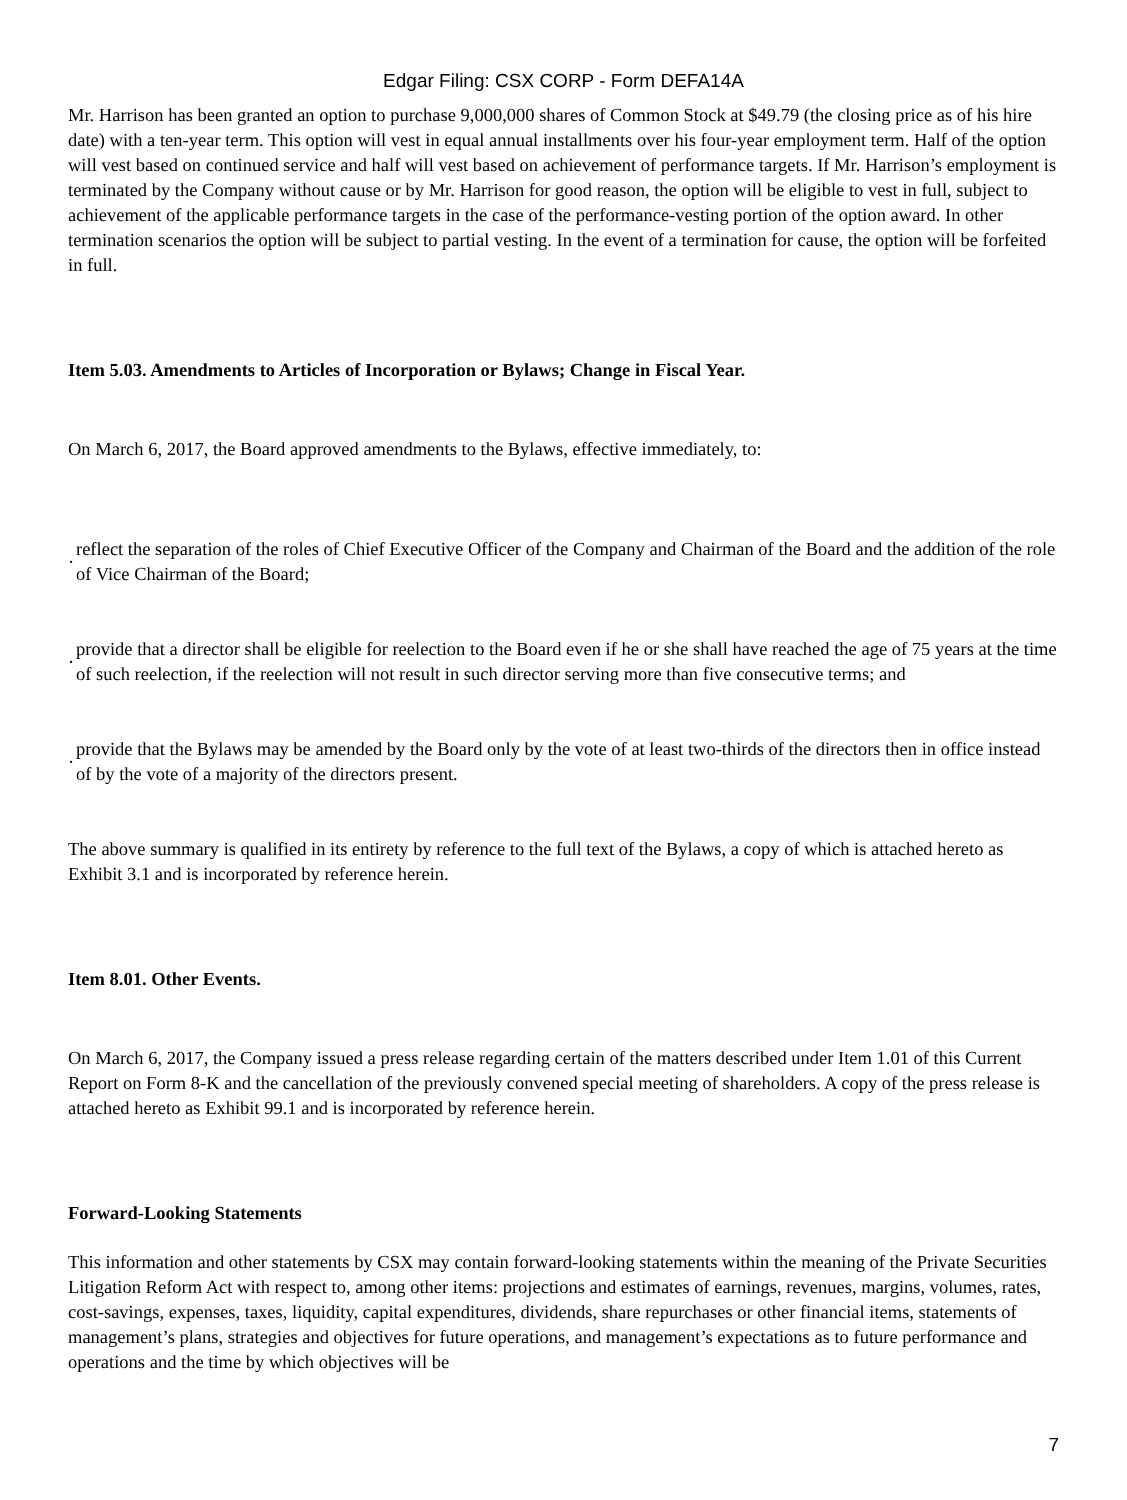Edgar Filing: CSX CORP - Form DEFA14A
Mr. Harrison has been granted an option to purchase 9,000,000 shares of Common Stock at $49.79 (the closing price as of his hire date) with a ten-year term. This option will vest in equal annual installments over his four-year employment term. Half of the option will vest based on continued service and half will vest based on achievement of performance targets. If Mr. Harrison’s employment is terminated by the Company without cause or by Mr. Harrison for good reason, the option will be eligible to vest in full, subject to achievement of the applicable performance targets in the case of the performance-vesting portion of the option award. In other termination scenarios the option will be subject to partial vesting. In the event of a termination for cause, the option will be forfeited in full.
Item 5.03. Amendments to Articles of Incorporation or Bylaws; Change in Fiscal Year.
On March 6, 2017, the Board approved amendments to the Bylaws, effective immediately, to:
·
reflect the separation of the roles of Chief Executive Officer of the Company and Chairman of the Board and the addition of the role of Vice Chairman of the Board;
·
provide that a director shall be eligible for reelection to the Board even if he or she shall have reached the age of 75 years at the time of such reelection, if the reelection will not result in such director serving more than five consecutive terms; and
·
provide that the Bylaws may be amended by the Board only by the vote of at least two-thirds of the directors then in office instead of by the vote of a majority of the directors present.
The above summary is qualified in its entirety by reference to the full text of the Bylaws, a copy of which is attached hereto as Exhibit 3.1 and is incorporated by reference herein.
Item 8.01. Other Events.
On March 6, 2017, the Company issued a press release regarding certain of the matters described under Item 1.01 of this Current Report on Form 8-K and the cancellation of the previously convened special meeting of shareholders. A copy of the press release is attached hereto as Exhibit 99.1 and is incorporated by reference herein.
Forward-Looking Statements
This information and other statements by CSX may contain forward-looking statements within the meaning of the Private Securities Litigation Reform Act with respect to, among other items: projections and estimates of earnings, revenues, margins, volumes, rates, cost-savings, expenses, taxes, liquidity, capital expenditures, dividends, share repurchases or other financial items, statements of management’s plans, strategies and objectives for future operations, and management’s expectations as to future performance and operations and the time by which objectives will be
7